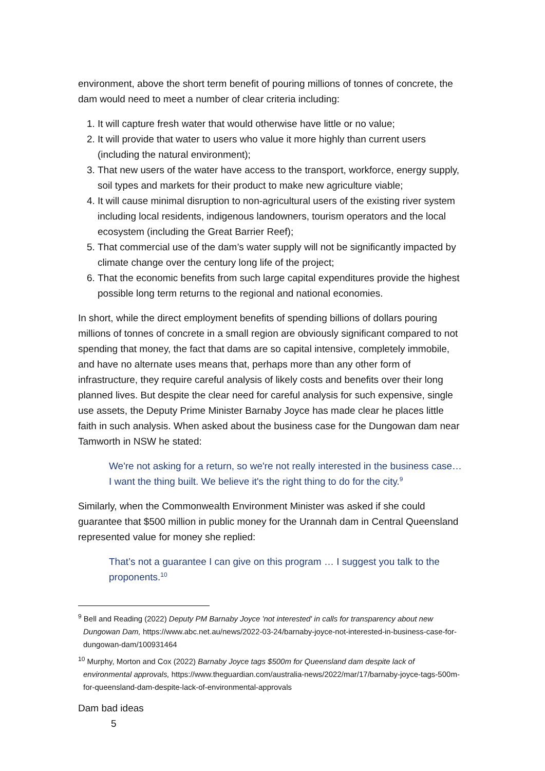environment, above the short term benefit of pouring millions of tonnes of concrete, the dam would need to meet a number of clear criteria including:
1. It will capture fresh water that would otherwise have little or no value;
2. It will provide that water to users who value it more highly than current users (including the natural environment);
3. That new users of the water have access to the transport, workforce, energy supply, soil types and markets for their product to make new agriculture viable;
4. It will cause minimal disruption to non-agricultural users of the existing river system including local residents, indigenous landowners, tourism operators and the local ecosystem (including the Great Barrier Reef);
5. That commercial use of the dam’s water supply will not be significantly impacted by climate change over the century long life of the project;
6. That the economic benefits from such large capital expenditures provide the highest possible long term returns to the regional and national economies.
In short, while the direct employment benefits of spending billions of dollars pouring millions of tonnes of concrete in a small region are obviously significant compared to not spending that money, the fact that dams are so capital intensive, completely immobile, and have no alternate uses means that, perhaps more than any other form of infrastructure, they require careful analysis of likely costs and benefits over their long planned lives. But despite the clear need for careful analysis for such expensive, single use assets, the Deputy Prime Minister Barnaby Joyce has made clear he places little faith in such analysis. When asked about the business case for the Dungowan dam near Tamworth in NSW he stated:
We're not asking for a return, so we're not really interested in the business case…I want the thing built. We believe it's the right thing to do for the city.<sup>9</sup>
Similarly, when the Commonwealth Environment Minister was asked if she could guarantee that $500 million in public money for the Urannah dam in Central Queensland represented value for money she replied:
That’s not a guarantee I can give on this program … I suggest you talk to the proponents.<sup>10</sup>
<sup>9</sup> Bell and Reading (2022) Deputy PM Barnaby Joyce 'not interested' in calls for transparency about new Dungowan Dam, https://www.abc.net.au/news/2022-03-24/barnaby-joyce-not-interested-in-business-case-for-dungowan-dam/100931464
<sup>10</sup> Murphy, Morton and Cox (2022) Barnaby Joyce tags $500m for Queensland dam despite lack of environmental approvals, https://www.theguardian.com/australia-news/2022/mar/17/barnaby-joyce-tags-500m-for-queensland-dam-despite-lack-of-environmental-approvals
Dam bad ideas
5